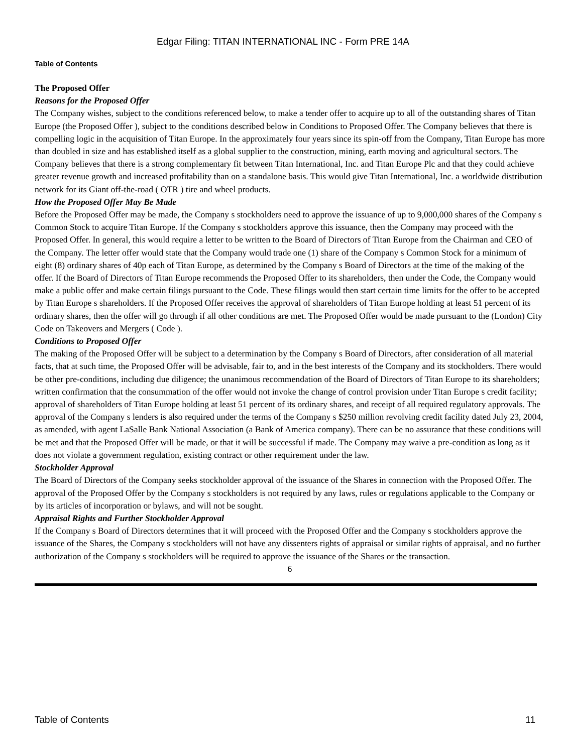Edgar Filing: TITAN INTERNATIONAL INC - Form PRE 14A
Table of Contents
The Proposed Offer
Reasons for the Proposed Offer
The Company wishes, subject to the conditions referenced below, to make a tender offer to acquire up to all of the outstanding shares of Titan Europe (the Proposed Offer ), subject to the conditions described below in Conditions to Proposed Offer. The Company believes that there is compelling logic in the acquisition of Titan Europe. In the approximately four years since its spin-off from the Company, Titan Europe has more than doubled in size and has established itself as a global supplier to the construction, mining, earth moving and agricultural sectors. The Company believes that there is a strong complementary fit between Titan International, Inc. and Titan Europe Plc and that they could achieve greater revenue growth and increased profitability than on a standalone basis. This would give Titan International, Inc. a worldwide distribution network for its Giant off-the-road ( OTR ) tire and wheel products.
How the Proposed Offer May Be Made
Before the Proposed Offer may be made, the Company s stockholders need to approve the issuance of up to 9,000,000 shares of the Company s Common Stock to acquire Titan Europe. If the Company s stockholders approve this issuance, then the Company may proceed with the Proposed Offer. In general, this would require a letter to be written to the Board of Directors of Titan Europe from the Chairman and CEO of the Company. The letter offer would state that the Company would trade one (1) share of the Company s Common Stock for a minimum of eight (8) ordinary shares of 40p each of Titan Europe, as determined by the Company s Board of Directors at the time of the making of the offer. If the Board of Directors of Titan Europe recommends the Proposed Offer to its shareholders, then under the Code, the Company would make a public offer and make certain filings pursuant to the Code. These filings would then start certain time limits for the offer to be accepted by Titan Europe s shareholders. If the Proposed Offer receives the approval of shareholders of Titan Europe holding at least 51 percent of its ordinary shares, then the offer will go through if all other conditions are met. The Proposed Offer would be made pursuant to the (London) City Code on Takeovers and Mergers ( Code ).
Conditions to Proposed Offer
The making of the Proposed Offer will be subject to a determination by the Company s Board of Directors, after consideration of all material facts, that at such time, the Proposed Offer will be advisable, fair to, and in the best interests of the Company and its stockholders. There would be other pre-conditions, including due diligence; the unanimous recommendation of the Board of Directors of Titan Europe to its shareholders; written confirmation that the consummation of the offer would not invoke the change of control provision under Titan Europe s credit facility; approval of shareholders of Titan Europe holding at least 51 percent of its ordinary shares, and receipt of all required regulatory approvals. The approval of the Company s lenders is also required under the terms of the Company s $250 million revolving credit facility dated July 23, 2004, as amended, with agent LaSalle Bank National Association (a Bank of America company). There can be no assurance that these conditions will be met and that the Proposed Offer will be made, or that it will be successful if made. The Company may waive a pre-condition as long as it does not violate a government regulation, existing contract or other requirement under the law.
Stockholder Approval
The Board of Directors of the Company seeks stockholder approval of the issuance of the Shares in connection with the Proposed Offer. The approval of the Proposed Offer by the Company s stockholders is not required by any laws, rules or regulations applicable to the Company or by its articles of incorporation or bylaws, and will not be sought.
Appraisal Rights and Further Stockholder Approval
If the Company s Board of Directors determines that it will proceed with the Proposed Offer and the Company s stockholders approve the issuance of the Shares, the Company s stockholders will not have any dissenters rights of appraisal or similar rights of appraisal, and no further authorization of the Company s stockholders will be required to approve the issuance of the Shares or the transaction.
6
Table of Contents 11